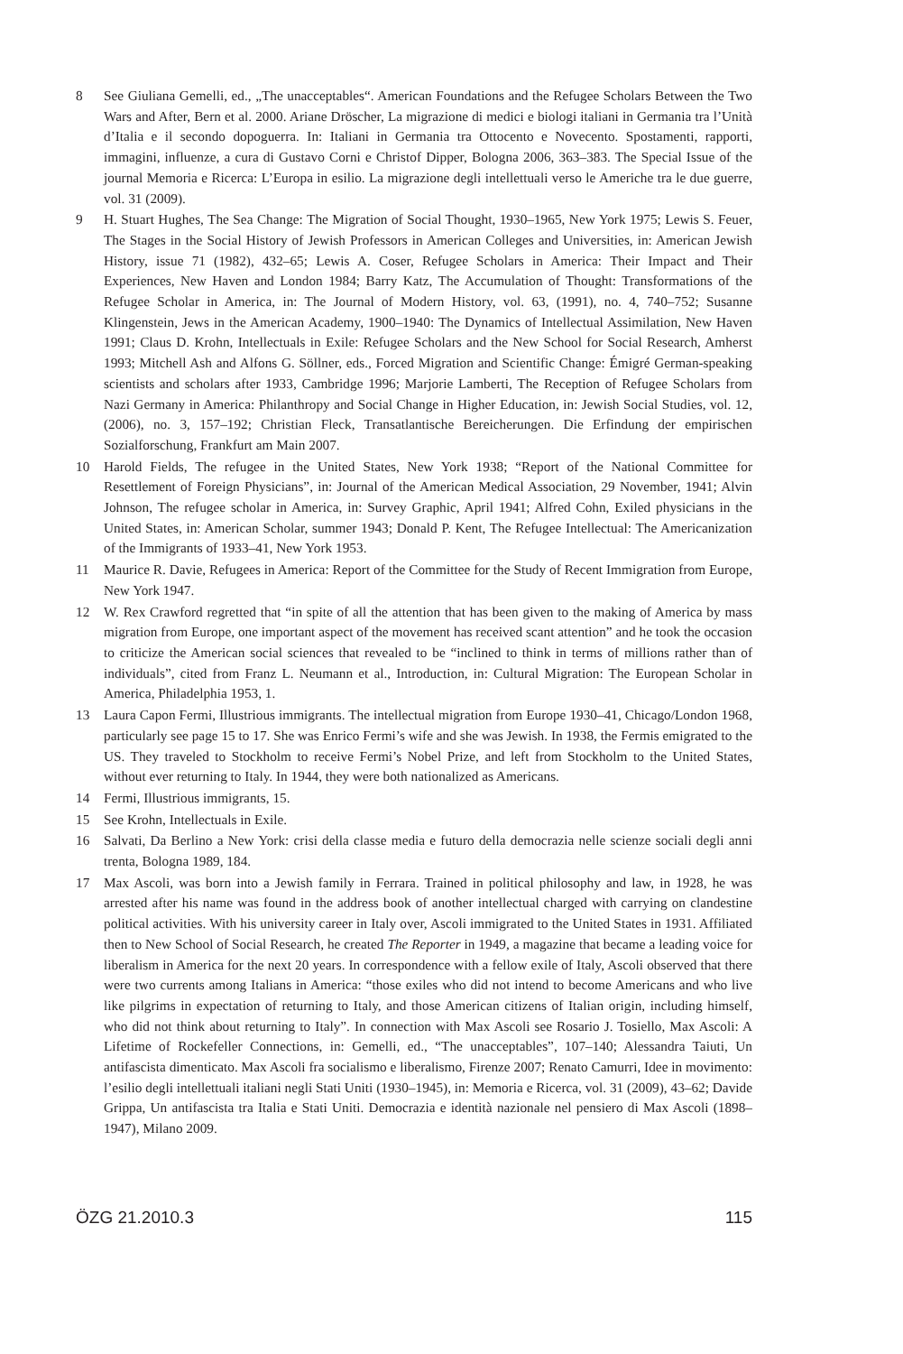8 See Giuliana Gemelli, ed., „The unacceptables“. American Foundations and the Refugee Scholars Between the Two Wars and After, Bern et al. 2000. Ariane Dröscher, La migrazione di medici e biologi italiani in Germania tra l’Unità d’Italia e il secondo dopoguerra. In: Italiani in Germania tra Ottocento e Novecento. Spostamenti, rapporti, immagini, influenze, a cura di Gustavo Corni e Christof Dipper, Bologna 2006, 363–383. The Special Issue of the journal Memoria e Ricerca: L’Europa in esilio. La migrazione degli intellettuali verso le Americhe tra le due guerre, vol. 31 (2009).
9 H. Stuart Hughes, The Sea Change: The Migration of Social Thought, 1930–1965, New York 1975; Lewis S. Feuer, The Stages in the Social History of Jewish Professors in American Colleges and Universities, in: American Jewish History, issue 71 (1982), 432–65; Lewis A. Coser, Refugee Scholars in America: Their Impact and Their Experiences, New Haven and London 1984; Barry Katz, The Accumulation of Thought: Transformations of the Refugee Scholar in America, in: The Journal of Modern History, vol. 63, (1991), no. 4, 740–752; Susanne Klingenstein, Jews in the American Academy, 1900–1940: The Dynamics of Intellectual Assimilation, New Haven 1991; Claus D. Krohn, Intellectuals in Exile: Refugee Scholars and the New School for Social Research, Amherst 1993; Mitchell Ash and Alfons G. Söllner, eds., Forced Migration and Scientific Change: Émigré German-speaking scientists and scholars after 1933, Cambridge 1996; Marjorie Lamberti, The Reception of Refugee Scholars from Nazi Germany in America: Philanthropy and Social Change in Higher Education, in: Jewish Social Studies, vol. 12, (2006), no. 3, 157–192; Christian Fleck, Transatlantische Bereicherungen. Die Erfindung der empirischen Sozialforschung, Frankfurt am Main 2007.
10 Harold Fields, The refugee in the United States, New York 1938; “Report of the National Committee for Resettlement of Foreign Physicians”, in: Journal of the American Medical Association, 29 November, 1941; Alvin Johnson, The refugee scholar in America, in: Survey Graphic, April 1941; Alfred Cohn, Exiled physicians in the United States, in: American Scholar, summer 1943; Donald P. Kent, The Refugee Intellectual: The Americanization of the Immigrants of 1933–41, New York 1953.
11 Maurice R. Davie, Refugees in America: Report of the Committee for the Study of Recent Immigration from Europe, New York 1947.
12 W. Rex Crawford regretted that “in spite of all the attention that has been given to the making of America by mass migration from Europe, one important aspect of the movement has received scant attention” and he took the occasion to criticize the American social sciences that revealed to be “inclined to think in terms of millions rather than of individuals”, cited from Franz L. Neumann et al., Introduction, in: Cultural Migration: The European Scholar in America, Philadelphia 1953, 1.
13 Laura Capon Fermi, Illustrious immigrants. The intellectual migration from Europe 1930–41, Chicago/London 1968, particularly see page 15 to 17. She was Enrico Fermi’s wife and she was Jewish. In 1938, the Fermis emigrated to the US. They traveled to Stockholm to receive Fermi’s Nobel Prize, and left from Stockholm to the United States, without ever returning to Italy. In 1944, they were both nationalized as Americans.
14 Fermi, Illustrious immigrants, 15.
15 See Krohn, Intellectuals in Exile.
16 Salvati, Da Berlino a New York: crisi della classe media e futuro della democrazia nelle scienze sociali degli anni trenta, Bologna 1989, 184.
17 Max Ascoli, was born into a Jewish family in Ferrara. Trained in political philosophy and law, in 1928, he was arrested after his name was found in the address book of another intellectual charged with carrying on clandestine political activities. With his university career in Italy over, Ascoli immigrated to the United States in 1931. Affiliated then to New School of Social Research, he created The Reporter in 1949, a magazine that became a leading voice for liberalism in America for the next 20 years. In correspondence with a fellow exile of Italy, Ascoli observed that there were two currents among Italians in America: “those exiles who did not intend to become Americans and who live like pilgrims in expectation of returning to Italy, and those American citizens of Italian origin, including himself, who did not think about returning to Italy”. In connection with Max Ascoli see Rosario J. Tosiello, Max Ascoli: A Lifetime of Rockefeller Connections, in: Gemelli, ed., “The unacceptables”, 107–140; Alessandra Taiuti, Un antifascista dimenticato. Max Ascoli fra socialismo e liberalismo, Firenze 2007; Renato Camurri, Idee in movimento: l’esilio degli intellettuali italiani negli Stati Uniti (1930–1945), in: Memoria e Ricerca, vol. 31 (2009), 43–62; Davide Grippa, Un antifascista tra Italia e Stati Uniti. Democrazia e identità nazionale nel pensiero di Max Ascoli (1898–1947), Milano 2009.
ÖZG 21.2010.3 115